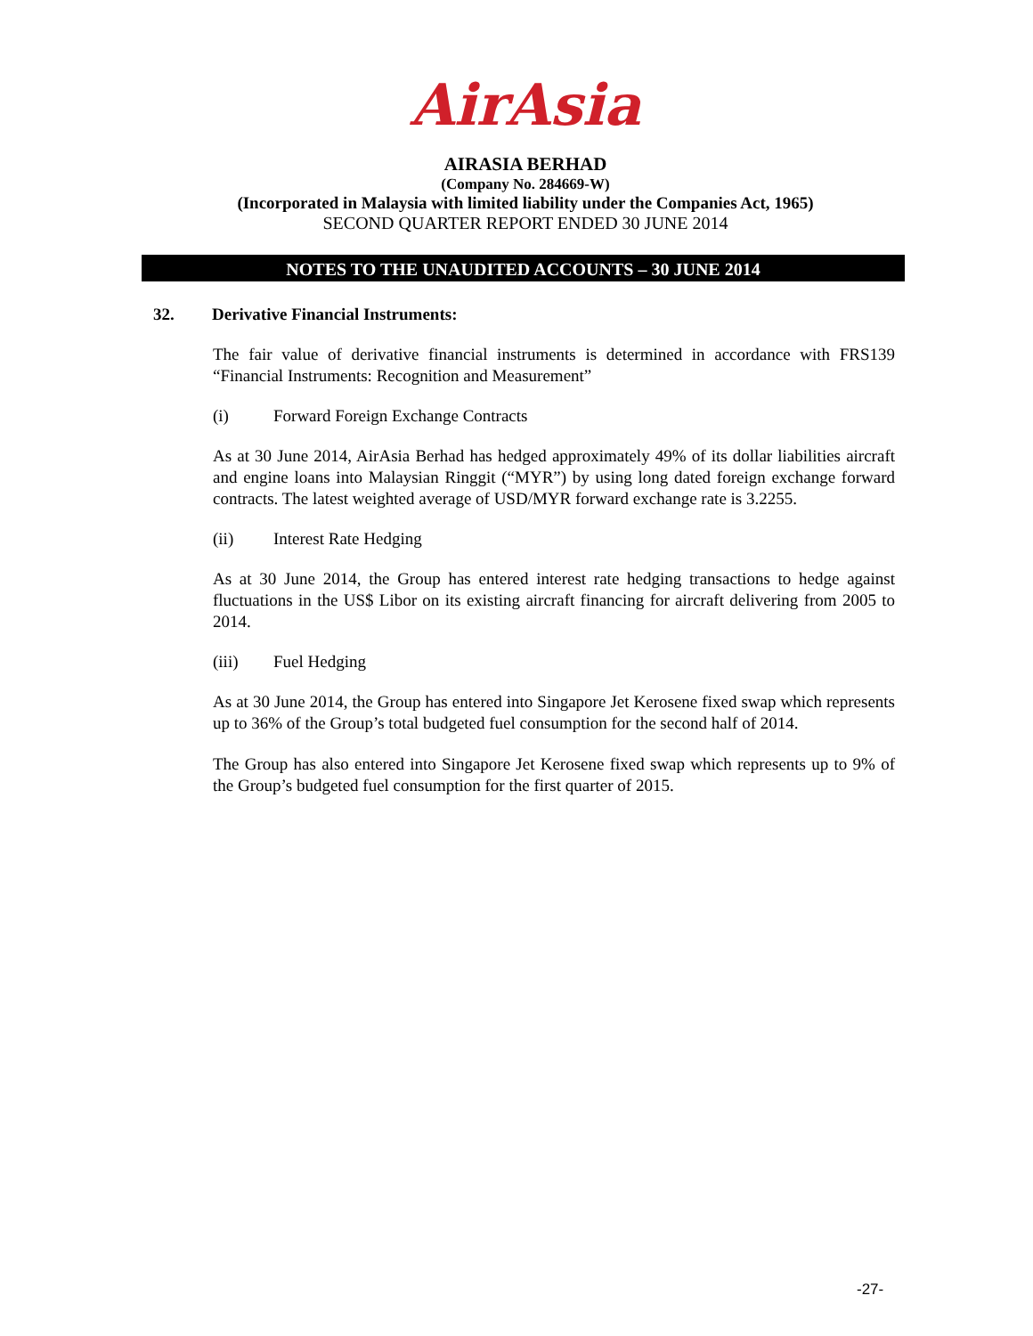AirAsia
AIRASIA BERHAD
(Company No. 284669-W)
(Incorporated in Malaysia with limited liability under the Companies Act, 1965)
SECOND QUARTER REPORT ENDED 30 JUNE 2014
NOTES TO THE UNAUDITED ACCOUNTS – 30 JUNE 2014
32. Derivative Financial Instruments:
The fair value of derivative financial instruments is determined in accordance with FRS139 “Financial Instruments: Recognition and Measurement”
(i) Forward Foreign Exchange Contracts
As at 30 June 2014, AirAsia Berhad has hedged approximately 49% of its dollar liabilities aircraft and engine loans into Malaysian Ringgit (“MYR”) by using long dated foreign exchange forward contracts. The latest weighted average of USD/MYR forward exchange rate is 3.2255.
(ii) Interest Rate Hedging
As at 30 June 2014, the Group has entered interest rate hedging transactions to hedge against fluctuations in the US$ Libor on its existing aircraft financing for aircraft delivering from 2005 to 2014.
(iii) Fuel Hedging
As at 30 June 2014, the Group has entered into Singapore Jet Kerosene fixed swap which represents up to 36% of the Group’s total budgeted fuel consumption for the second half of 2014.
The Group has also entered into Singapore Jet Kerosene fixed swap which represents up to 9% of the Group’s budgeted fuel consumption for the first quarter of 2015.
-27-